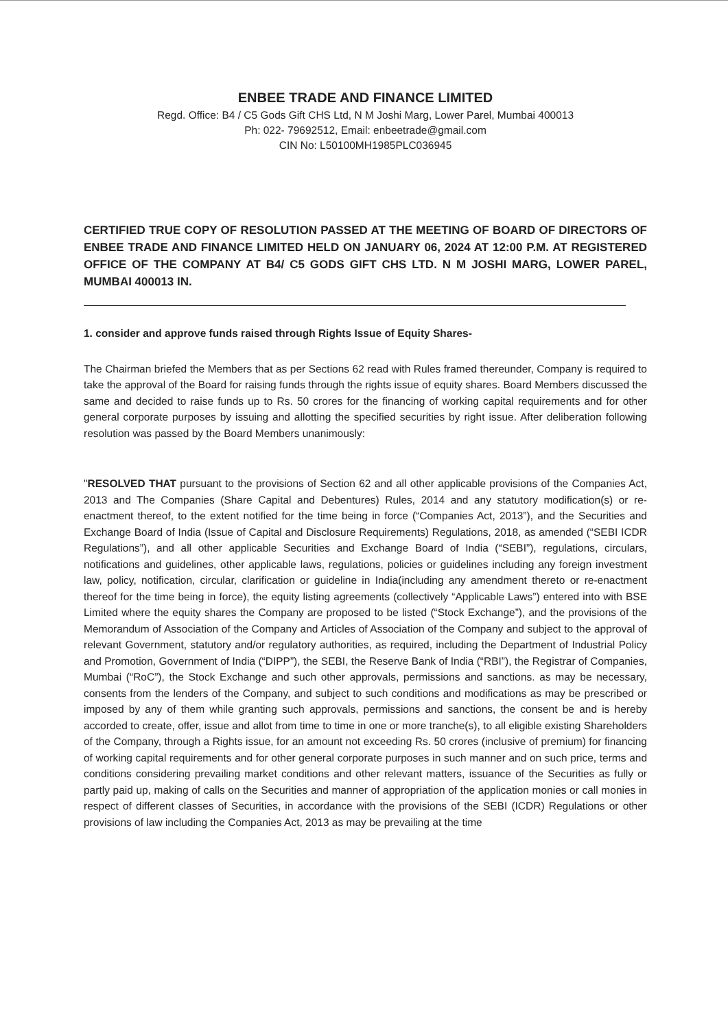ENBEE TRADE AND FINANCE LIMITED
Regd. Office: B4 / C5 Gods Gift CHS Ltd, N M Joshi Marg, Lower Parel, Mumbai 400013
Ph: 022- 79692512, Email: enbeetrade@gmail.com
CIN No: L50100MH1985PLC036945
CERTIFIED TRUE COPY OF RESOLUTION PASSED AT THE MEETING OF BOARD OF DIRECTORS OF ENBEE TRADE AND FINANCE LIMITED HELD ON JANUARY 06, 2024 AT 12:00 P.M. AT REGISTERED OFFICE OF THE COMPANY AT B4/ C5 GODS GIFT CHS LTD. N M JOSHI MARG, LOWER PAREL, MUMBAI 400013 IN.
1. consider and approve funds raised through Rights Issue of Equity Shares-
The Chairman briefed the Members that as per Sections 62 read with Rules framed thereunder, Company is required to take the approval of the Board for raising funds through the rights issue of equity shares. Board Members discussed the same and decided to raise funds up to Rs. 50 crores for the financing of working capital requirements and for other general corporate purposes by issuing and allotting the specified securities by right issue. After deliberation following resolution was passed by the Board Members unanimously:
"RESOLVED THAT pursuant to the provisions of Section 62 and all other applicable provisions of the Companies Act, 2013 and The Companies (Share Capital and Debentures) Rules, 2014 and any statutory modification(s) or re-enactment thereof, to the extent notified for the time being in force (“Companies Act, 2013”), and the Securities and Exchange Board of India (Issue of Capital and Disclosure Requirements) Regulations, 2018, as amended (“SEBI ICDR Regulations”), and all other applicable Securities and Exchange Board of India (“SEBI”), regulations, circulars, notifications and guidelines, other applicable laws, regulations, policies or guidelines including any foreign investment law, policy, notification, circular, clarification or guideline in India(including any amendment thereto or re-enactment thereof for the time being in force), the equity listing agreements (collectively “Applicable Laws”) entered into with BSE Limited where the equity shares the Company are proposed to be listed (“Stock Exchange”), and the provisions of the Memorandum of Association of the Company and Articles of Association of the Company and subject to the approval of relevant Government, statutory and/or regulatory authorities, as required, including the Department of Industrial Policy and Promotion, Government of India (“DIPP”), the SEBI, the Reserve Bank of India (“RBI”), the Registrar of Companies, Mumbai (“RoC”), the Stock Exchange and such other approvals, permissions and sanctions. as may be necessary, consents from the lenders of the Company, and subject to such conditions and modifications as may be prescribed or imposed by any of them while granting such approvals, permissions and sanctions, the consent be and is hereby accorded to create, offer, issue and allot from time to time in one or more tranche(s), to all eligible existing Shareholders of the Company, through a Rights issue, for an amount not exceeding Rs. 50 crores (inclusive of premium) for financing of working capital requirements and for other general corporate purposes in such manner and on such price, terms and conditions considering prevailing market conditions and other relevant matters, issuance of the Securities as fully or partly paid up, making of calls on the Securities and manner of appropriation of the application monies or call monies in respect of different classes of Securities, in accordance with the provisions of the SEBI (ICDR) Regulations or other provisions of law including the Companies Act, 2013 as may be prevailing at the time